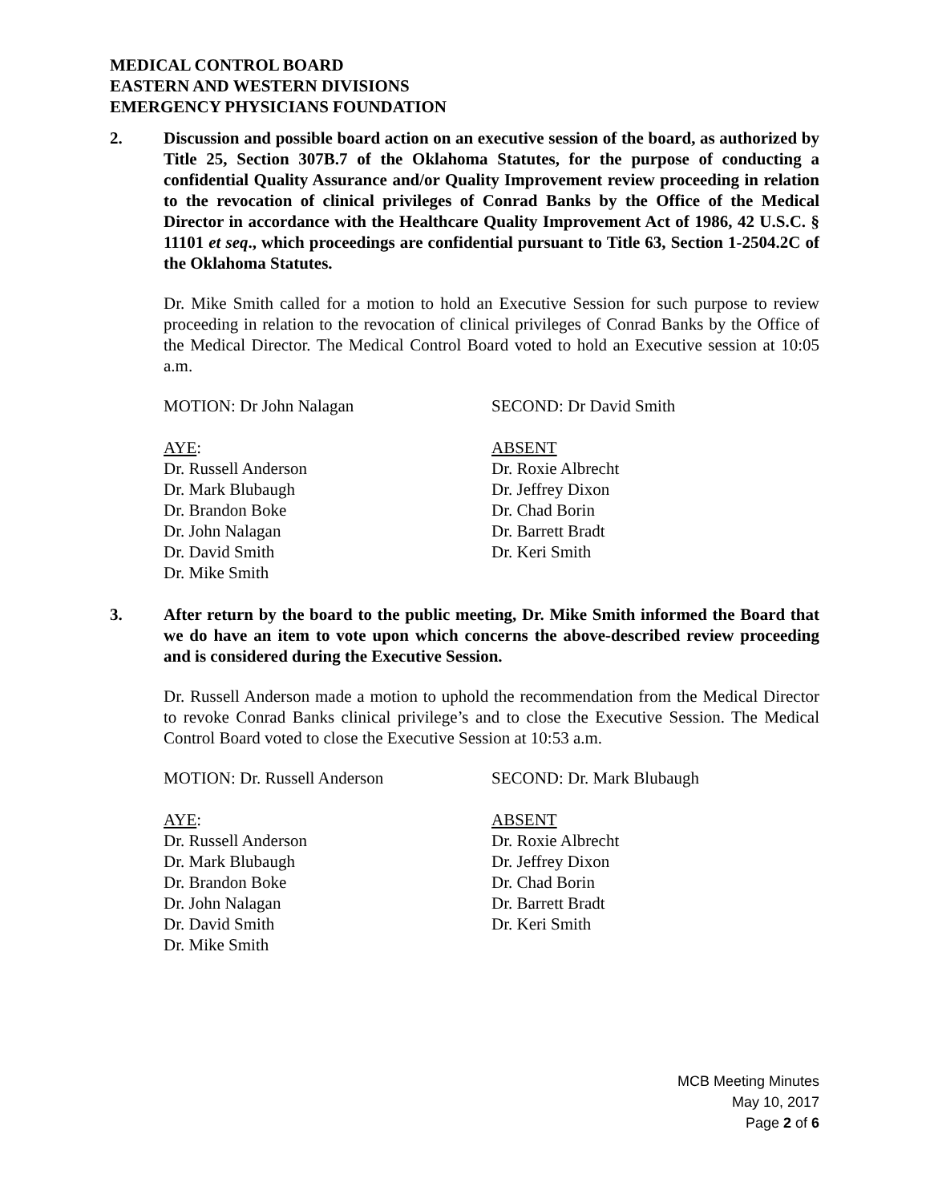MEDICAL CONTROL BOARD
EASTERN AND WESTERN DIVISIONS
EMERGENCY PHYSICIANS FOUNDATION
2. Discussion and possible board action on an executive session of the board, as authorized by Title 25, Section 307B.7 of the Oklahoma Statutes, for the purpose of conducting a confidential Quality Assurance and/or Quality Improvement review proceeding in relation to the revocation of clinical privileges of Conrad Banks by the Office of the Medical Director in accordance with the Healthcare Quality Improvement Act of 1986, 42 U.S.C. § 11101 et seq., which proceedings are confidential pursuant to Title 63, Section 1-2504.2C of the Oklahoma Statutes.
Dr. Mike Smith called for a motion to hold an Executive Session for such purpose to review proceeding in relation to the revocation of clinical privileges of Conrad Banks by the Office of the Medical Director. The Medical Control Board voted to hold an Executive session at 10:05 a.m.
MOTION: Dr John Nalagan SECOND: Dr David Smith
AYE:
Dr. Russell Anderson
Dr. Mark Blubaugh
Dr. Brandon Boke
Dr. John Nalagan
Dr. David Smith
Dr. Mike Smith
ABSENT
Dr. Roxie Albrecht
Dr. Jeffrey Dixon
Dr. Chad Borin
Dr. Barrett Bradt
Dr. Keri Smith
3. After return by the board to the public meeting, Dr. Mike Smith informed the Board that we do have an item to vote upon which concerns the above-described review proceeding and is considered during the Executive Session.
Dr. Russell Anderson made a motion to uphold the recommendation from the Medical Director to revoke Conrad Banks clinical privilege’s and to close the Executive Session. The Medical Control Board voted to close the Executive Session at 10:53 a.m.
MOTION: Dr. Russell Anderson SECOND: Dr. Mark Blubaugh
AYE:
Dr. Russell Anderson
Dr. Mark Blubaugh
Dr. Brandon Boke
Dr. John Nalagan
Dr. David Smith
Dr. Mike Smith
ABSENT
Dr. Roxie Albrecht
Dr. Jeffrey Dixon
Dr. Chad Borin
Dr. Barrett Bradt
Dr. Keri Smith
MCB Meeting Minutes
May 10, 2017
Page 2 of 6